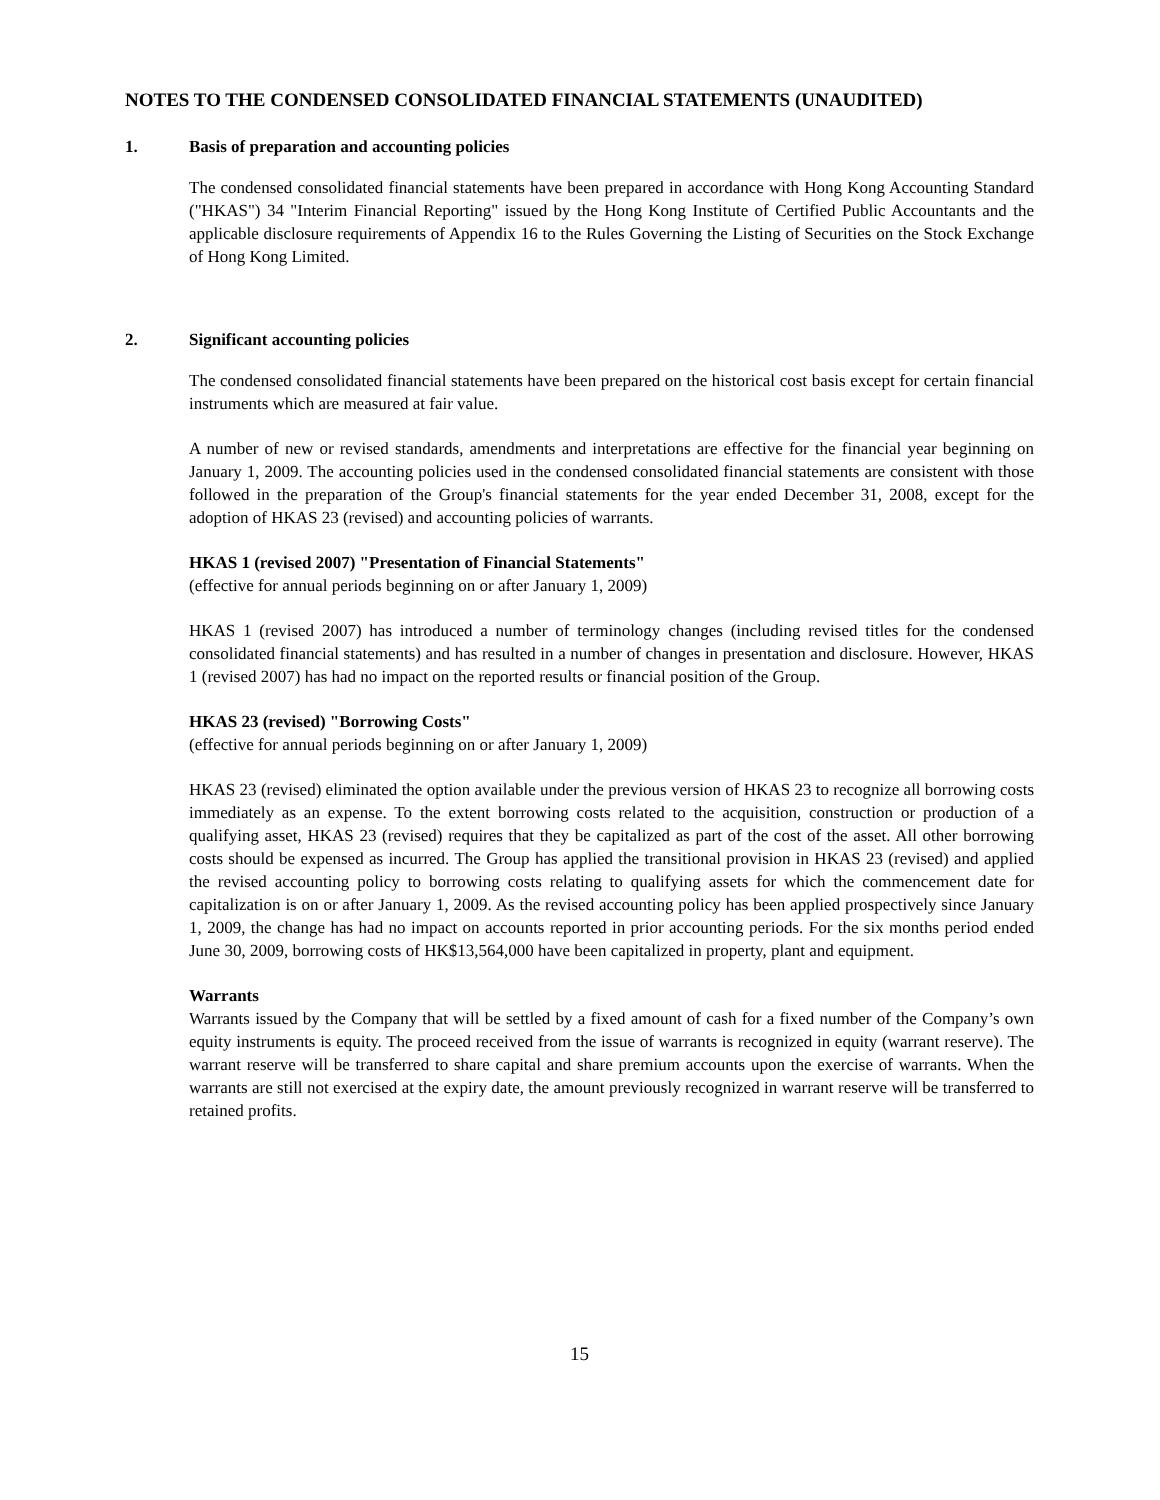NOTES TO THE CONDENSED CONSOLIDATED FINANCIAL STATEMENTS (UNAUDITED)
1. Basis of preparation and accounting policies
The condensed consolidated financial statements have been prepared in accordance with Hong Kong Accounting Standard ("HKAS") 34 "Interim Financial Reporting" issued by the Hong Kong Institute of Certified Public Accountants and the applicable disclosure requirements of Appendix 16 to the Rules Governing the Listing of Securities on the Stock Exchange of Hong Kong Limited.
2. Significant accounting policies
The condensed consolidated financial statements have been prepared on the historical cost basis except for certain financial instruments which are measured at fair value.
A number of new or revised standards, amendments and interpretations are effective for the financial year beginning on January 1, 2009. The accounting policies used in the condensed consolidated financial statements are consistent with those followed in the preparation of the Group's financial statements for the year ended December 31, 2008, except for the adoption of HKAS 23 (revised) and accounting policies of warrants.
HKAS 1 (revised 2007) "Presentation of Financial Statements"
(effective for annual periods beginning on or after January 1, 2009)
HKAS 1 (revised 2007) has introduced a number of terminology changes (including revised titles for the condensed consolidated financial statements) and has resulted in a number of changes in presentation and disclosure. However, HKAS 1 (revised 2007) has had no impact on the reported results or financial position of the Group.
HKAS 23 (revised) "Borrowing Costs"
(effective for annual periods beginning on or after January 1, 2009)
HKAS 23 (revised) eliminated the option available under the previous version of HKAS 23 to recognize all borrowing costs immediately as an expense. To the extent borrowing costs related to the acquisition, construction or production of a qualifying asset, HKAS 23 (revised) requires that they be capitalized as part of the cost of the asset. All other borrowing costs should be expensed as incurred. The Group has applied the transitional provision in HKAS 23 (revised) and applied the revised accounting policy to borrowing costs relating to qualifying assets for which the commencement date for capitalization is on or after January 1, 2009. As the revised accounting policy has been applied prospectively since January 1, 2009, the change has had no impact on accounts reported in prior accounting periods. For the six months period ended June 30, 2009, borrowing costs of HK$13,564,000 have been capitalized in property, plant and equipment.
Warrants
Warrants issued by the Company that will be settled by a fixed amount of cash for a fixed number of the Company’s own equity instruments is equity. The proceed received from the issue of warrants is recognized in equity (warrant reserve). The warrant reserve will be transferred to share capital and share premium accounts upon the exercise of warrants. When the warrants are still not exercised at the expiry date, the amount previously recognized in warrant reserve will be transferred to retained profits.
15